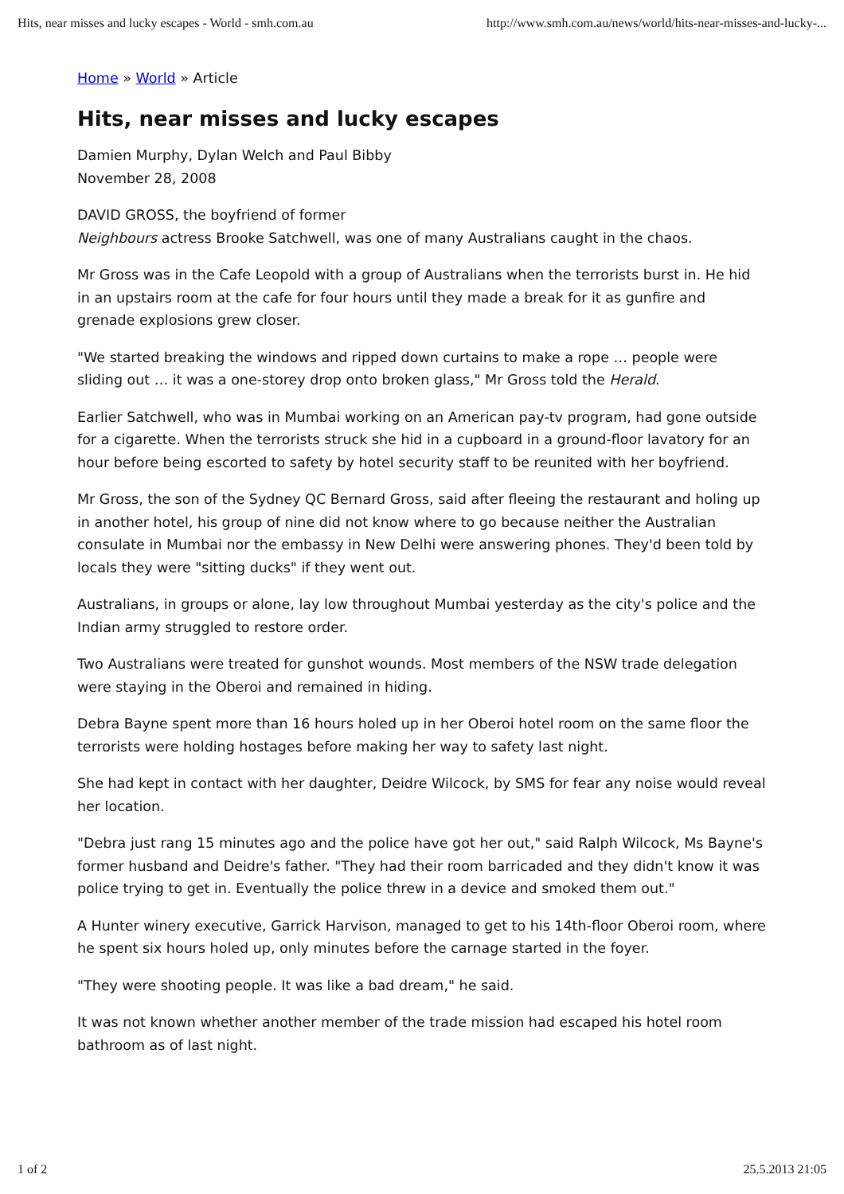Hits, near misses and lucky escapes - World - smh.com.au http://www.smh.com.au/news/world/hits-near-misses-and-lucky-...
Home » World » Article
Hits, near misses and lucky escapes
Damien Murphy, Dylan Welch and Paul Bibby
November 28, 2008
DAVID GROSS, the boyfriend of former
Neighbours actress Brooke Satchwell, was one of many Australians caught in the chaos.
Mr Gross was in the Cafe Leopold with a group of Australians when the terrorists burst in. He hid in an upstairs room at the cafe for four hours until they made a break for it as gunfire and grenade explosions grew closer.
"We started breaking the windows and ripped down curtains to make a rope … people were sliding out … it was a one-storey drop onto broken glass," Mr Gross told the Herald.
Earlier Satchwell, who was in Mumbai working on an American pay-tv program, had gone outside for a cigarette. When the terrorists struck she hid in a cupboard in a ground-floor lavatory for an hour before being escorted to safety by hotel security staff to be reunited with her boyfriend.
Mr Gross, the son of the Sydney QC Bernard Gross, said after fleeing the restaurant and holing up in another hotel, his group of nine did not know where to go because neither the Australian consulate in Mumbai nor the embassy in New Delhi were answering phones. They'd been told by locals they were "sitting ducks" if they went out.
Australians, in groups or alone, lay low throughout Mumbai yesterday as the city's police and the Indian army struggled to restore order.
Two Australians were treated for gunshot wounds. Most members of the NSW trade delegation were staying in the Oberoi and remained in hiding.
Debra Bayne spent more than 16 hours holed up in her Oberoi hotel room on the same floor the terrorists were holding hostages before making her way to safety last night.
She had kept in contact with her daughter, Deidre Wilcock, by SMS for fear any noise would reveal her location.
"Debra just rang 15 minutes ago and the police have got her out," said Ralph Wilcock, Ms Bayne's former husband and Deidre's father. "They had their room barricaded and they didn't know it was police trying to get in. Eventually the police threw in a device and smoked them out."
A Hunter winery executive, Garrick Harvison, managed to get to his 14th-floor Oberoi room, where he spent six hours holed up, only minutes before the carnage started in the foyer.
"They were shooting people. It was like a bad dream," he said.
It was not known whether another member of the trade mission had escaped his hotel room bathroom as of last night.
1 of 2 25.5.2013 21:05